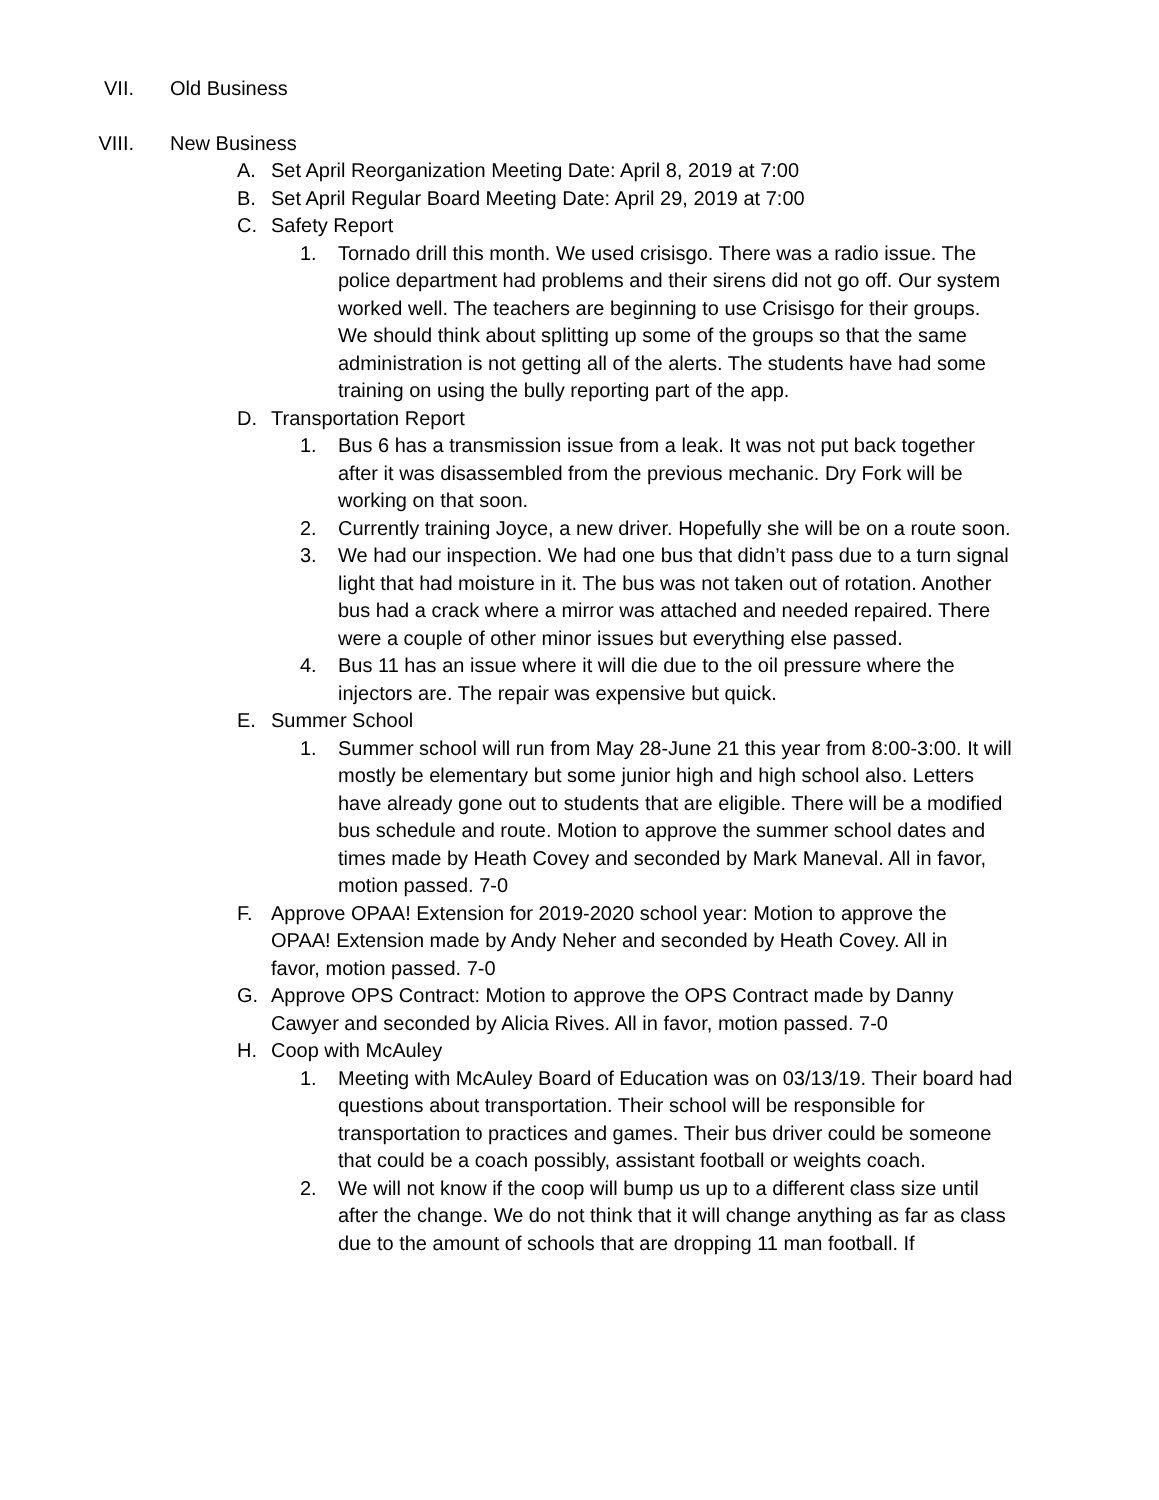VII. Old Business
VIII. New Business
A. Set April Reorganization Meeting Date: April 8, 2019 at 7:00
B. Set April Regular Board Meeting Date: April 29, 2019 at 7:00
C. Safety Report
1. Tornado drill this month. We used crisisgo. There was a radio issue. The police department had problems and their sirens did not go off. Our system worked well. The teachers are beginning to use Crisisgo for their groups. We should think about splitting up some of the groups so that the same administration is not getting all of the alerts. The students have had some training on using the bully reporting part of the app.
D. Transportation Report
1. Bus 6 has a transmission issue from a leak. It was not put back together after it was disassembled from the previous mechanic. Dry Fork will be working on that soon.
2. Currently training Joyce, a new driver. Hopefully she will be on a route soon.
3. We had our inspection. We had one bus that didn’t pass due to a turn signal light that had moisture in it. The bus was not taken out of rotation. Another bus had a crack where a mirror was attached and needed repaired. There were a couple of other minor issues but everything else passed.
4. Bus 11 has an issue where it will die due to the oil pressure where the injectors are. The repair was expensive but quick.
E. Summer School
1. Summer school will run from May 28-June 21 this year from 8:00-3:00. It will mostly be elementary but some junior high and high school also. Letters have already gone out to students that are eligible. There will be a modified bus schedule and route. Motion to approve the summer school dates and times made by Heath Covey and seconded by Mark Maneval. All in favor, motion passed. 7-0
F. Approve OPAA! Extension for 2019-2020 school year: Motion to approve the OPAA! Extension made by Andy Neher and seconded by Heath Covey. All in favor, motion passed. 7-0
G. Approve OPS Contract: Motion to approve the OPS Contract made by Danny Cawyer and seconded by Alicia Rives. All in favor, motion passed. 7-0
H. Coop with McAuley
1. Meeting with McAuley Board of Education was on 03/13/19. Their board had questions about transportation. Their school will be responsible for transportation to practices and games. Their bus driver could be someone that could be a coach possibly, assistant football or weights coach.
2. We will not know if the coop will bump us up to a different class size until after the change. We do not think that it will change anything as far as class due to the amount of schools that are dropping 11 man football. If